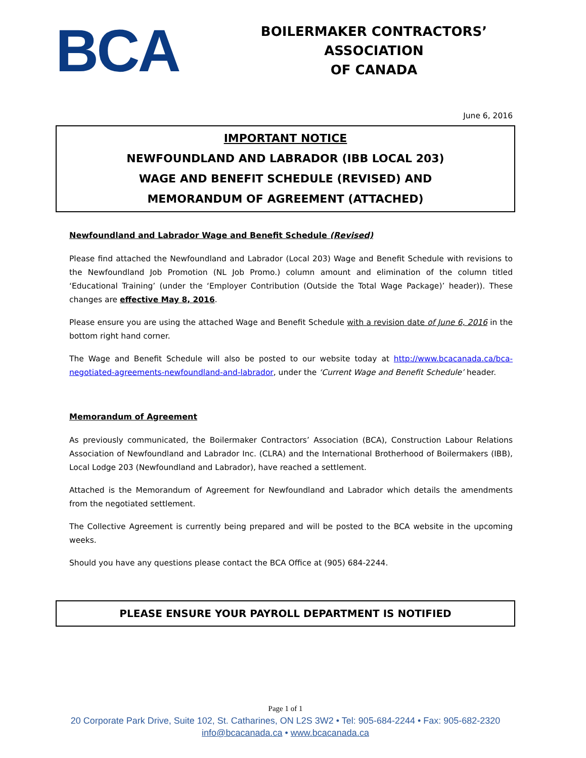BCA
BOILERMAKER CONTRACTORS’ ASSOCIATION
OF CANADA
June 6, 2016
IMPORTANT NOTICE
NEWFOUNDLAND AND LABRADOR (IBB LOCAL 203)
WAGE AND BENEFIT SCHEDULE (REVISED) AND
MEMORANDUM OF AGREEMENT (ATTACHED)
Newfoundland and Labrador Wage and Benefit Schedule (Revised)
Please find attached the Newfoundland and Labrador (Local 203) Wage and Benefit Schedule with revisions to the Newfoundland Job Promotion (NL Job Promo.) column amount and elimination of the column titled ‘Educational Training’ (under the ‘Employer Contribution (Outside the Total Wage Package)’ header)). These changes are effective May 8, 2016.
Please ensure you are using the attached Wage and Benefit Schedule with a revision date of June 6, 2016 in the bottom right hand corner.
The Wage and Benefit Schedule will also be posted to our website today at http://www.bcacanada.ca/bca-negotiated-agreements-newfoundland-and-labrador, under the ‘Current Wage and Benefit Schedule’ header.
Memorandum of Agreement
As previously communicated, the Boilermaker Contractors’ Association (BCA), Construction Labour Relations Association of Newfoundland and Labrador Inc. (CLRA) and the International Brotherhood of Boilermakers (IBB), Local Lodge 203 (Newfoundland and Labrador), have reached a settlement.
Attached is the Memorandum of Agreement for Newfoundland and Labrador which details the amendments from the negotiated settlement.
The Collective Agreement is currently being prepared and will be posted to the BCA website in the upcoming weeks.
Should you have any questions please contact the BCA Office at (905) 684-2244.
PLEASE ENSURE YOUR PAYROLL DEPARTMENT IS NOTIFIED
Page 1 of 1
20 Corporate Park Drive, Suite 102, St. Catharines, ON L2S 3W2 • Tel: 905-684-2244 • Fax: 905-682-2320
info@bcacanada.ca • www.bcacanada.ca